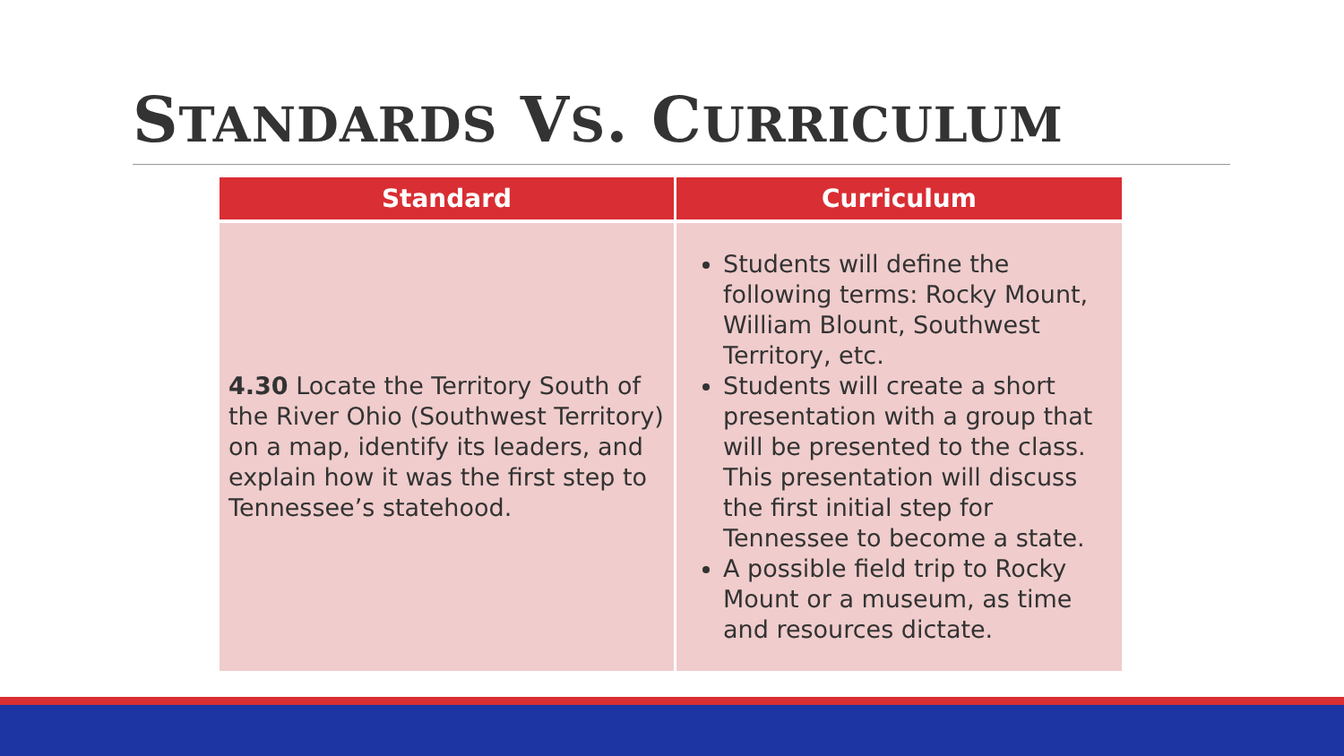STANDARDS VS. CURRICULUM
| Standard | Curriculum |
| --- | --- |
| 4.30 Locate the Territory South of the River Ohio (Southwest Territory) on a map, identify its leaders, and explain how it was the first step to Tennessee’s statehood. | Students will define the following terms: Rocky Mount, William Blount, Southwest Territory, etc. Students will create a short presentation with a group that will be presented to the class. This presentation will discuss the first initial step for Tennessee to become a state. A possible field trip to Rocky Mount or a museum, as time and resources dictate. |